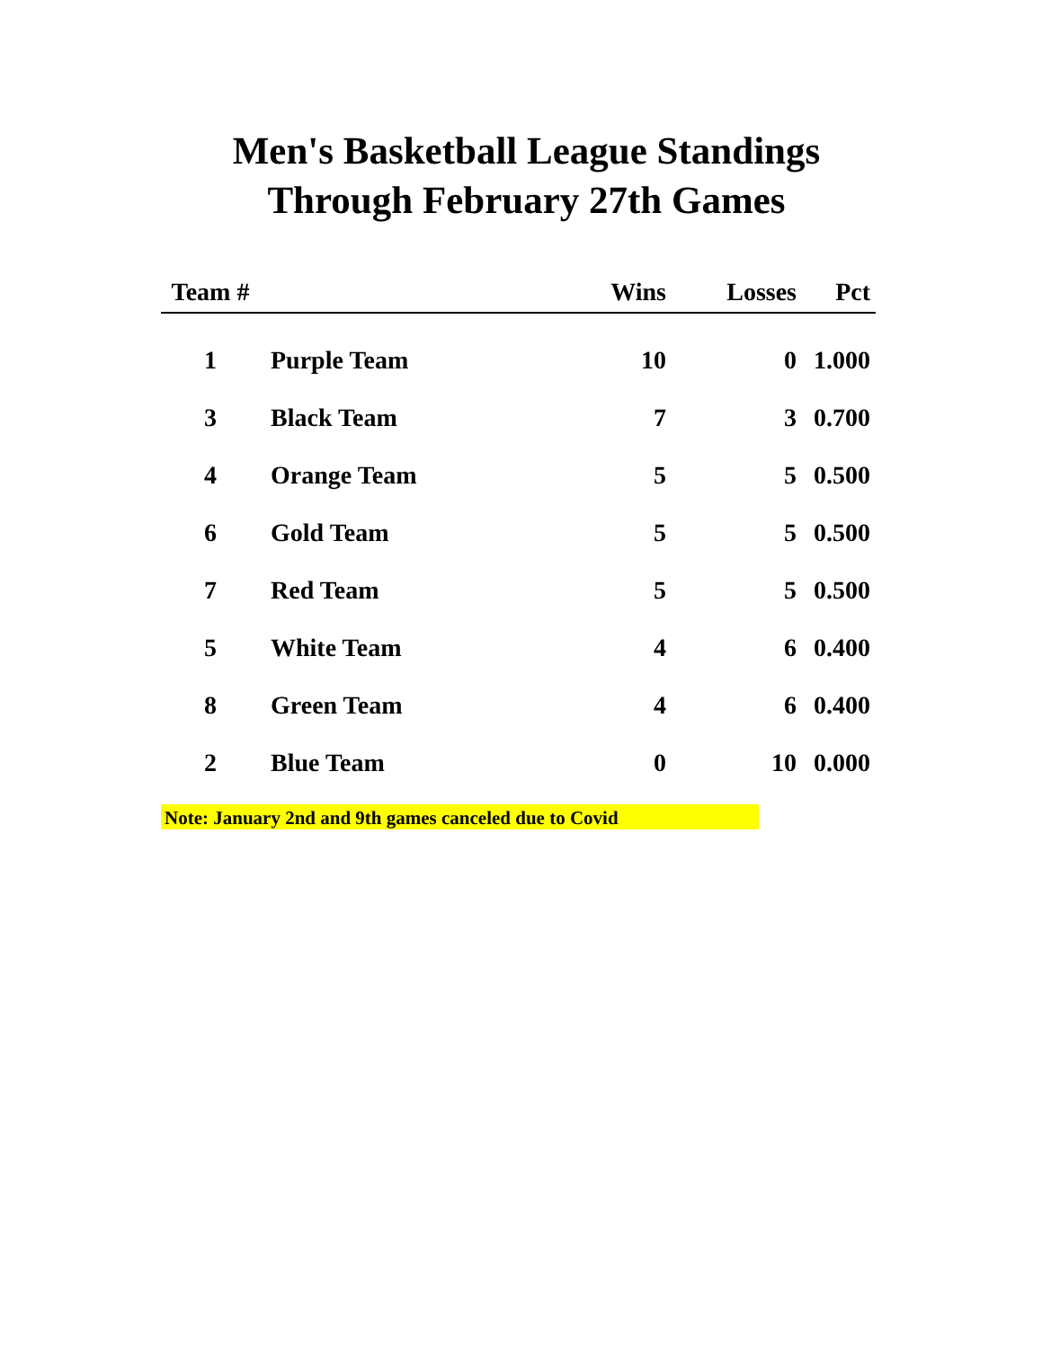Men's Basketball League Standings
Through February 27th Games
| Team # | | Wins | Losses | Pct |
| --- | --- | --- | --- | --- |
| 1 | Purple Team | 10 | 0 | 1.000 |
| 3 | Black Team | 7 | 3 | 0.700 |
| 4 | Orange Team | 5 | 5 | 0.500 |
| 6 | Gold Team | 5 | 5 | 0.500 |
| 7 | Red Team | 5 | 5 | 0.500 |
| 5 | White Team | 4 | 6 | 0.400 |
| 8 | Green Team | 4 | 6 | 0.400 |
| 2 | Blue Team | 0 | 10 | 0.000 |
Note: January 2nd and 9th games canceled due to Covid